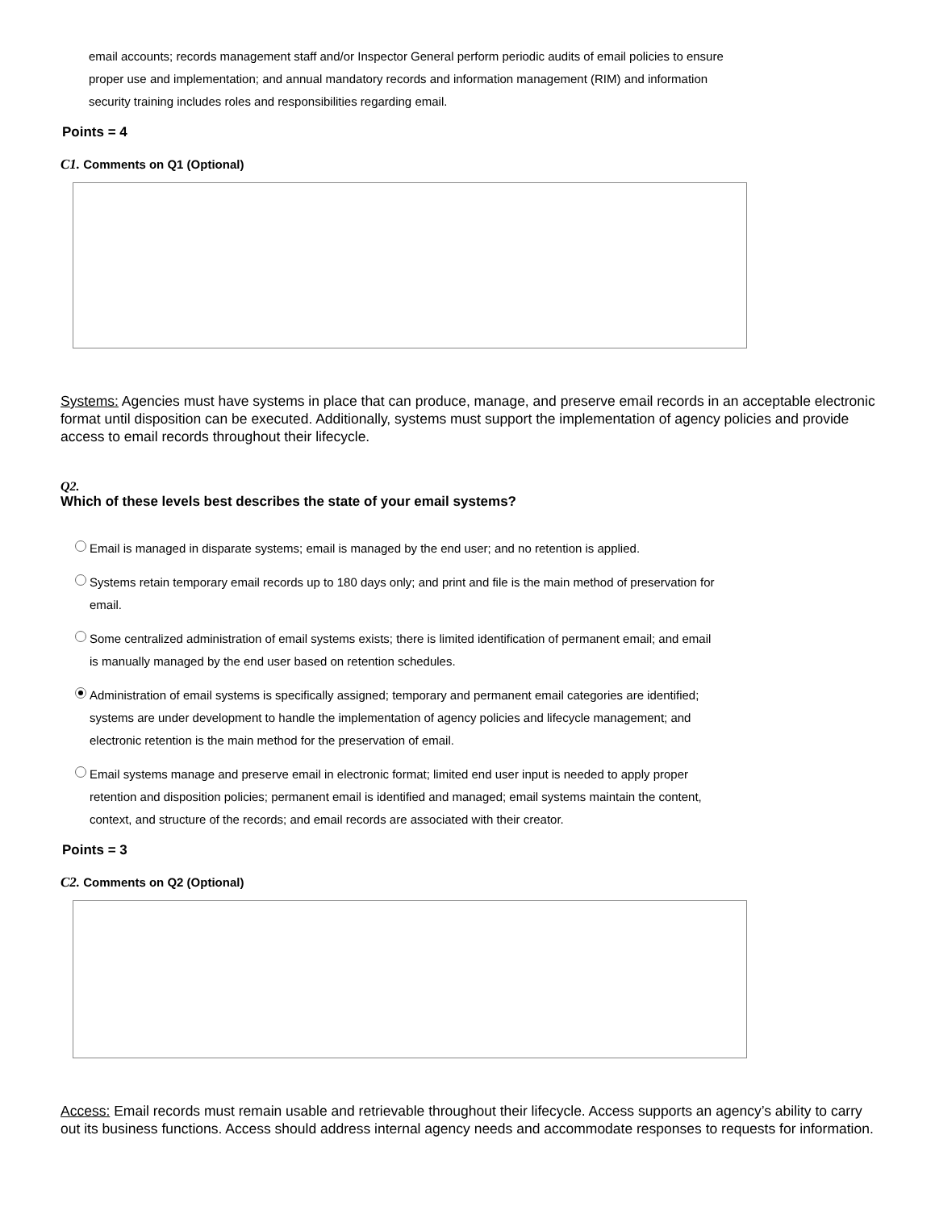email accounts; records management staff and/or Inspector General perform periodic audits of email policies to ensure proper use and implementation; and annual mandatory records and information management (RIM) and information security training includes roles and responsibilities regarding email.
Points = 4
C1. Comments on Q1 (Optional)
Systems: Agencies must have systems in place that can produce, manage, and preserve email records in an acceptable electronic format until disposition can be executed. Additionally, systems must support the implementation of agency policies and provide access to email records throughout their lifecycle.
Q2.
Which of these levels best describes the state of your email systems?
Email is managed in disparate systems; email is managed by the end user; and no retention is applied.
Systems retain temporary email records up to 180 days only; and print and file is the main method of preservation for email.
Some centralized administration of email systems exists; there is limited identification of permanent email; and email is manually managed by the end user based on retention schedules.
Administration of email systems is specifically assigned; temporary and permanent email categories are identified; systems are under development to handle the implementation of agency policies and lifecycle management; and electronic retention is the main method for the preservation of email.
Email systems manage and preserve email in electronic format; limited end user input is needed to apply proper retention and disposition policies; permanent email is identified and managed; email systems maintain the content, context, and structure of the records; and email records are associated with their creator.
Points = 3
C2. Comments on Q2 (Optional)
Access: Email records must remain usable and retrievable throughout their lifecycle. Access supports an agency’s ability to carry out its business functions. Access should address internal agency needs and accommodate responses to requests for information.